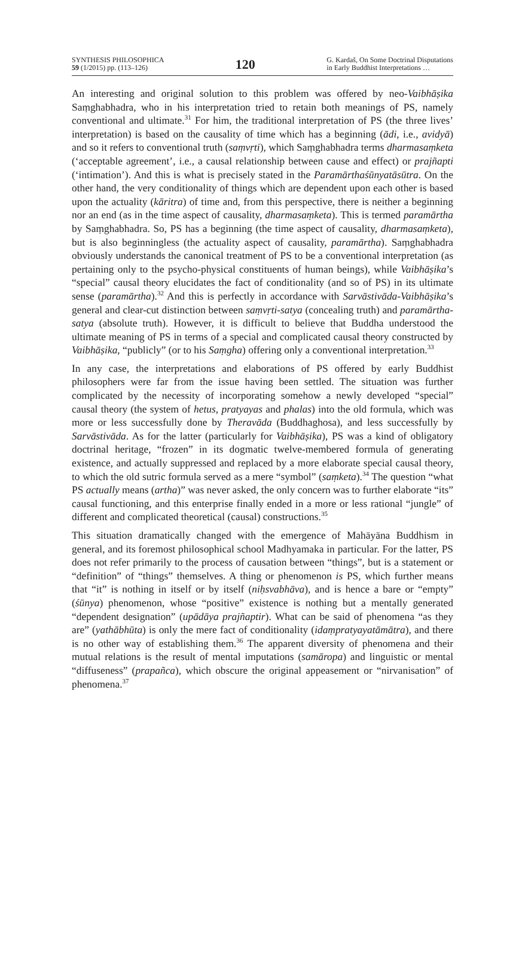SYNTHESIS PHILOSOPHICA
59 (1/2015) pp. (113–126)
120
G. Kardaš, On Some Doctrinal Disputations
in Early Buddhist Interpretations …
An interesting and original solution to this problem was offered by neo-Vaibhāṣika Saṃghabhadra, who in his interpretation tried to retain both meanings of PS, namely conventional and ultimate.<sup>31</sup> For him, the traditional interpretation of PS (the three lives’ interpretation) is based on the causality of time which has a beginning (ādi, i.e., avidyā) and so it refers to conventional truth (saṃvṛti), which Saṃghabhadra terms dharmasaṃketa (‘acceptable agreement’, i.e., a causal relationship between cause and effect) or prajñapti (‘intimation’). And this is what is precisely stated in the Paramārthaśūnyatāsūtra. On the other hand, the very conditionality of things which are dependent upon each other is based upon the actuality (kāritra) of time and, from this perspective, there is neither a beginning nor an end (as in the time aspect of causality, dharmasaṃketa). This is termed paramārtha by Saṃghabhadra. So, PS has a beginning (the time aspect of causality, dharmasaṃketa), but is also beginningless (the actuality aspect of causality, paramārtha). Saṃghabhadra obviously understands the canonical treatment of PS to be a conventional interpretation (as pertaining only to the psycho-physical constituents of human beings), while Vaibhāṣika’s “special” causal theory elucidates the fact of conditionality (and so of PS) in its ultimate sense (paramārtha).<sup>32</sup> And this is perfectly in accordance with Sarvāstivāda-Vaibhāṣika’s general and clear-cut distinction between saṃvṛti-satya (concealing truth) and paramārtha-satya (absolute truth). However, it is difficult to believe that Buddha understood the ultimate meaning of PS in terms of a special and complicated causal theory constructed by Vaibhāṣika, “publicly” (or to his Saṃgha) offering only a conventional interpretation.<sup>33</sup>
In any case, the interpretations and elaborations of PS offered by early Buddhist philosophers were far from the issue having been settled. The situation was further complicated by the necessity of incorporating somehow a newly developed “special” causal theory (the system of hetus, pratyayas and phalas) into the old formula, which was more or less successfully done by Theravāda (Buddhaghosa), and less successfully by Sarvāstivāda. As for the latter (particularly for Vaibhāṣika), PS was a kind of obligatory doctrinal heritage, “frozen” in its dogmatic twelve-membered formula of generating existence, and actually suppressed and replaced by a more elaborate special causal theory, to which the old sutric formula served as a mere “symbol” (saṃketa).<sup>34</sup> The question “what PS actually means (artha)” was never asked, the only concern was to further elaborate “its” causal functioning, and this enterprise finally ended in a more or less rational “jungle” of different and complicated theoretical (causal) constructions.<sup>35</sup>
This situation dramatically changed with the emergence of Mahāyāna Buddhism in general, and its foremost philosophical school Madhyamaka in particular. For the latter, PS does not refer primarily to the process of causation between “things”, but is a statement or “definition” of “things” themselves. A thing or phenomenon is PS, which further means that “it” is nothing in itself or by itself (niḥsvabhāva), and is hence a bare or “empty” (śūnya) phenomenon, whose “positive” existence is nothing but a mentally generated “dependent designation” (upādāya prajñaptir). What can be said of phenomena “as they are” (yathābhūta) is only the mere fact of conditionality (idaṃpratyayatāmātra), and there is no other way of establishing them.<sup>36</sup> The apparent diversity of phenomena and their mutual relations is the result of mental imputations (samāropa) and linguistic or mental “diffuseness” (prapañca), which obscure the original appeasement or “nirvanisation” of phenomena.<sup>37</sup>